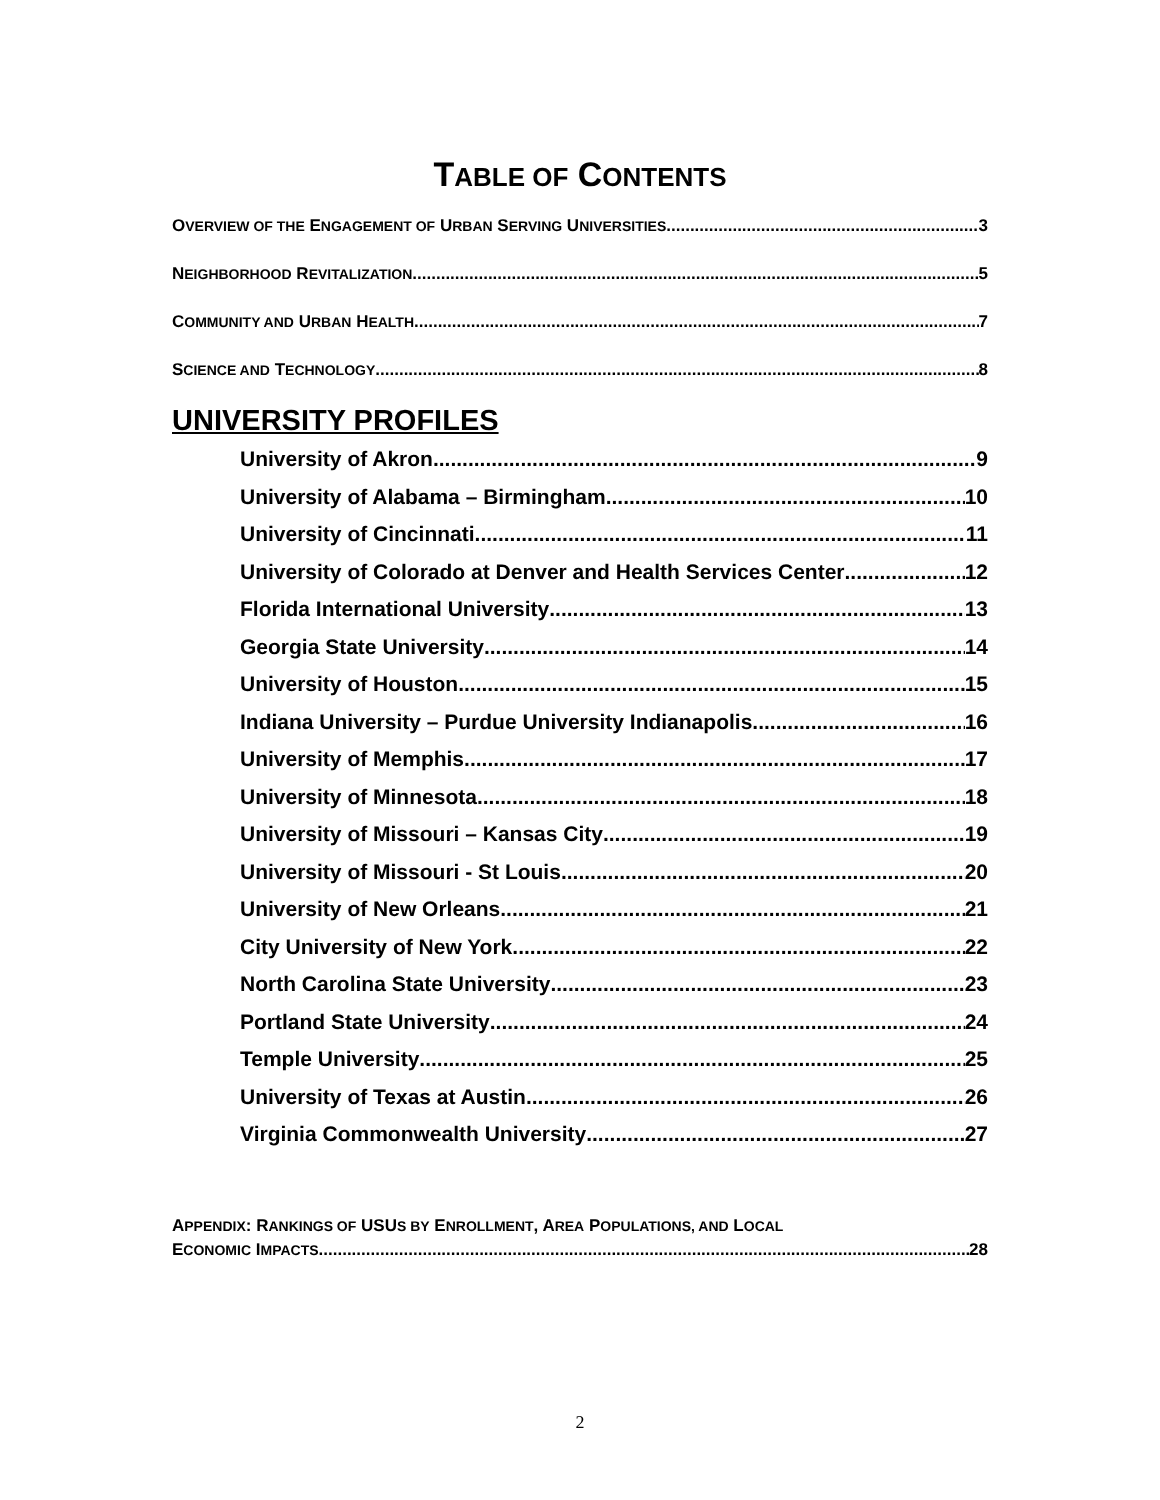TABLE OF CONTENTS
OVERVIEW OF THE ENGAGEMENT OF URBAN SERVING UNIVERSITIES 3
NEIGHBORHOOD REVITALIZATION 5
COMMUNITY AND URBAN HEALTH 7
SCIENCE AND TECHNOLOGY 8
UNIVERSITY PROFILES
University of Akron 9
University of Alabama – Birmingham 10
University of Cincinnati 11
University of Colorado at Denver and Health Services Center 12
Florida International University 13
Georgia State University 14
University of Houston 15
Indiana University – Purdue University Indianapolis 16
University of Memphis 17
University of Minnesota 18
University of Missouri – Kansas City 19
University of Missouri - St Louis 20
University of New Orleans 21
City University of New York 22
North Carolina State University 23
Portland State University 24
Temple University 25
University of Texas at Austin 26
Virginia Commonwealth University 27
APPENDIX: RANKINGS OF USUS BY ENROLLMENT, AREA POPULATIONS, AND LOCAL
ECONOMIC IMPACTS 28
2